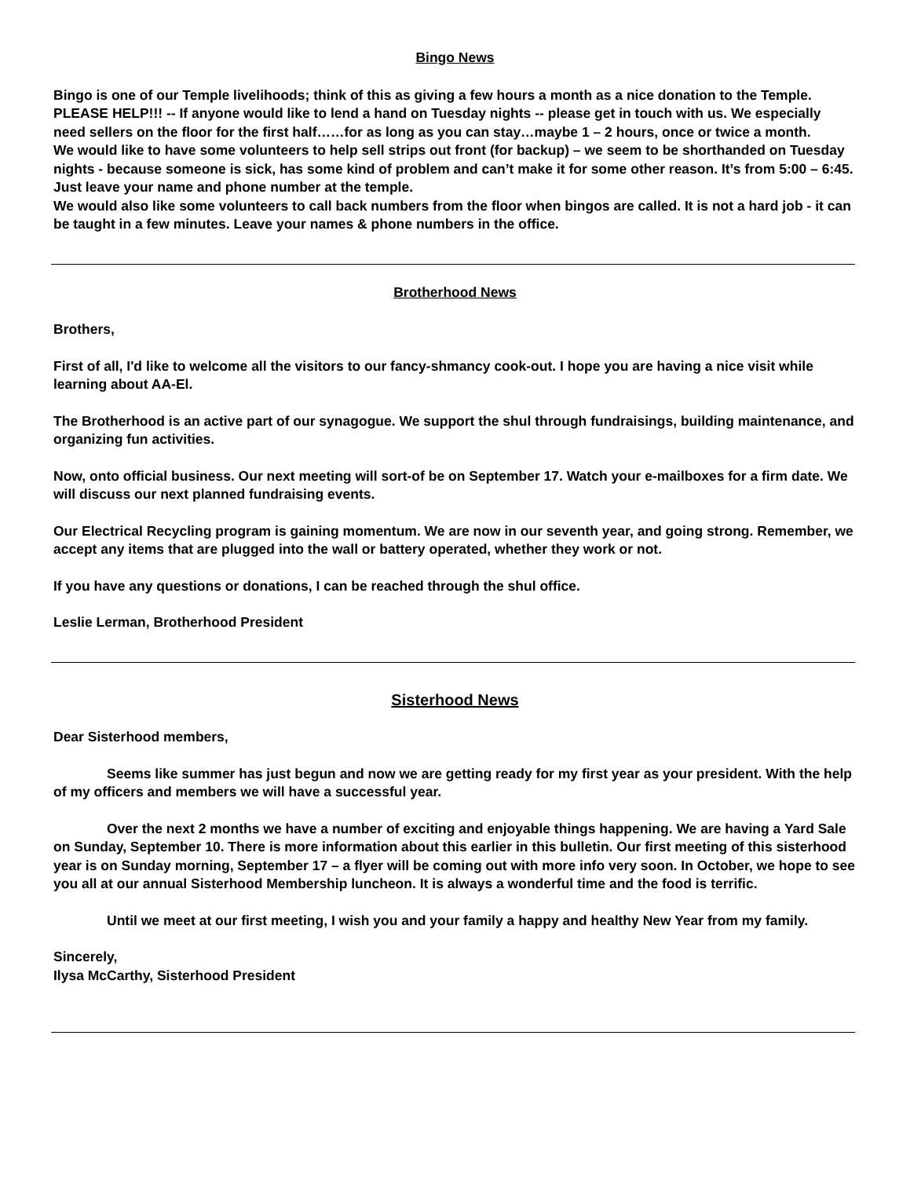Bingo News
Bingo is one of our Temple livelihoods; think of this as giving a few hours a month as a nice donation to the Temple. PLEASE HELP!!! -- If anyone would like to lend a hand on Tuesday nights -- please get in touch with us. We especially need sellers on the floor for the first half……for as long as you can stay…maybe 1 – 2 hours, once or twice a month.
We would like to have some volunteers to help sell strips out front (for backup) – we seem to be shorthanded on Tuesday nights - because someone is sick, has some kind of problem and can’t make it for some other reason. It’s from 5:00 – 6:45. Just leave your name and phone number at the temple.
We would also like some volunteers to call back numbers from the floor when bingos are called. It is not a hard job - it can be taught in a few minutes. Leave your names & phone numbers in the office.
Brotherhood News
Brothers,
First of all, I'd like to welcome all the visitors to our fancy-shmancy cook-out. I hope you are having a nice visit while learning about AA-El.
The Brotherhood is an active part of our synagogue. We support the shul through fundraisings, building maintenance, and organizing fun activities.
Now, onto official business. Our next meeting will sort-of be on September 17. Watch your e-mailboxes for a firm date. We will discuss our next planned fundraising events.
Our Electrical Recycling program is gaining momentum. We are now in our seventh year, and going strong. Remember, we accept any items that are plugged into the wall or battery operated, whether they work or not.
If you have any questions or donations, I can be reached through the shul office.
Leslie Lerman, Brotherhood President
Sisterhood News
Dear Sisterhood members,
Seems like summer has just begun and now we are getting ready for my first year as your president. With the help of my officers and members we will have a successful year.
Over the next 2 months we have a number of exciting and enjoyable things happening. We are having a Yard Sale on Sunday, September 10. There is more information about this earlier in this bulletin. Our first meeting of this sisterhood year is on Sunday morning, September 17 – a flyer will be coming out with more info very soon. In October, we hope to see you all at our annual Sisterhood Membership luncheon. It is always a wonderful time and the food is terrific.
Until we meet at our first meeting, I wish you and your family a happy and healthy New Year from my family.
Sincerely,
Ilysa McCarthy, Sisterhood President